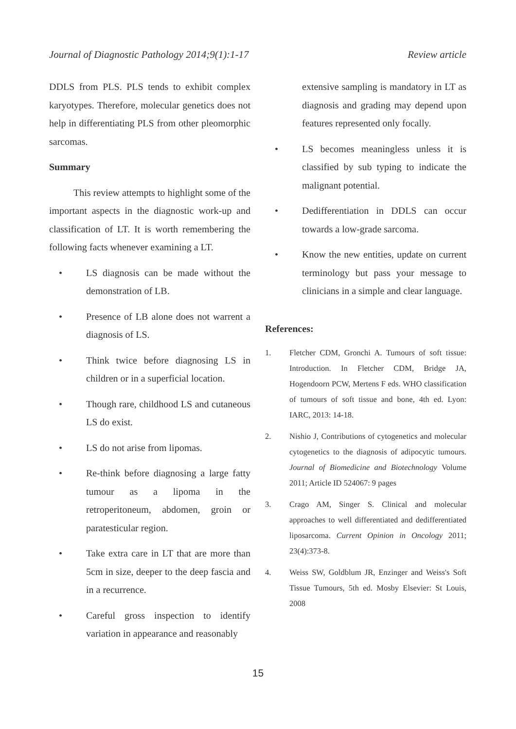Journal of Diagnostic Pathology 2014;9(1):1-17 Review article
DDLS from PLS. PLS tends to exhibit complex karyotypes. Therefore, molecular genetics does not help in differentiating PLS from other pleomorphic sarcomas.
Summary
This review attempts to highlight some of the important aspects in the diagnostic work-up and classification of LT. It is worth remembering the following facts whenever examining a LT.
• LS diagnosis can be made without the demonstration of LB.
• Presence of LB alone does not warrent a diagnosis of LS.
• Think twice before diagnosing LS in children or in a superficial location.
• Though rare, childhood LS and cutaneous LS do exist.
• LS do not arise from lipomas.
• Re-think before diagnosing a large fatty tumour as a lipoma in the retroperitoneum, abdomen, groin or paratesticular region.
• Take extra care in LT that are more than 5cm in size, deeper to the deep fascia and in a recurrence.
• Careful gross inspection to identify variation in appearance and reasonably
extensive sampling is mandatory in LT as diagnosis and grading may depend upon features represented only focally.
• LS becomes meaningless unless it is classified by sub typing to indicate the malignant potential.
• Dedifferentiation in DDLS can occur towards a low-grade sarcoma.
• Know the new entities, update on current terminology but pass your message to clinicians in a simple and clear language.
References:
1. Fletcher CDM, Gronchi A. Tumours of soft tissue: Introduction. In Fletcher CDM, Bridge JA, Hogendoorn PCW, Mertens F eds. WHO classification of tumours of soft tissue and bone, 4th ed. Lyon: IARC, 2013: 14-18.
2. Nishio J, Contributions of cytogenetics and molecular cytogenetics to the diagnosis of adipocytic tumours. Journal of Biomedicine and Biotechnology Volume 2011; Article ID 524067: 9 pages
3. Crago AM, Singer S. Clinical and molecular approaches to well differentiated and dedifferentiated liposarcoma. Current Opinion in Oncology 2011; 23(4):373-8.
4. Weiss SW, Goldblum JR, Enzinger and Weiss's Soft Tissue Tumours, 5th ed. Mosby Elsevier: St Louis, 2008
15